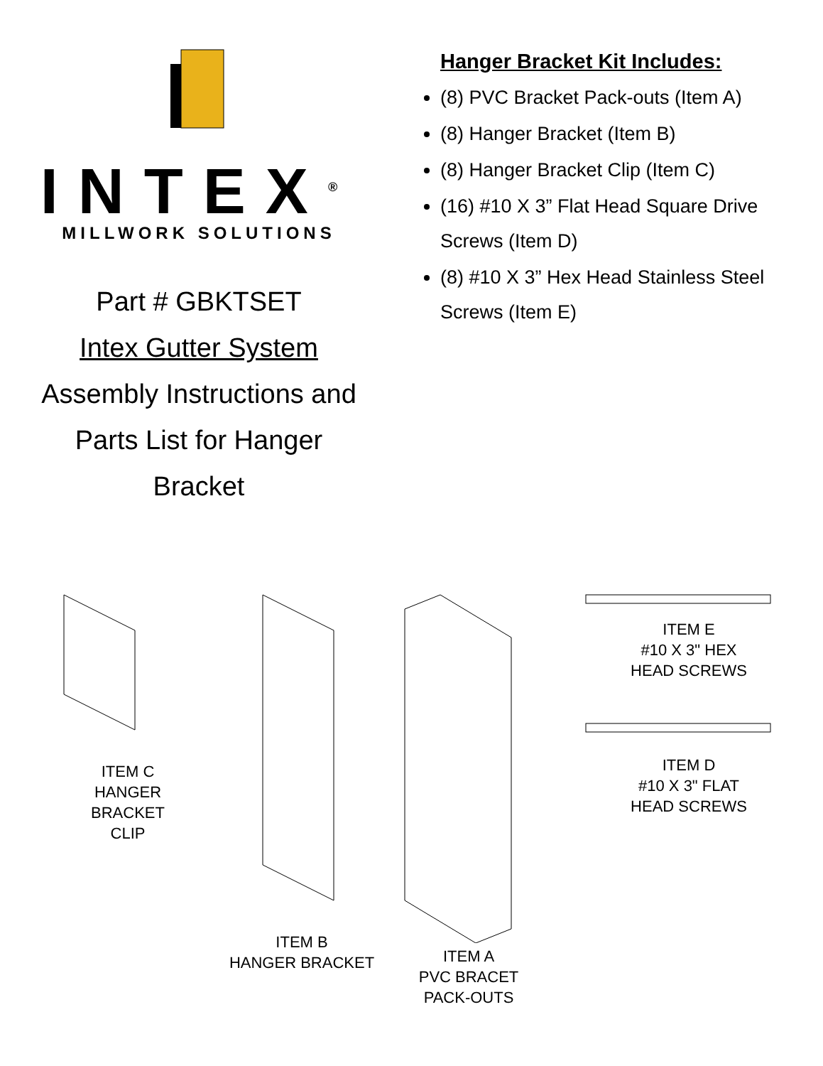INTEX<sup>®</sup>
MILLWORK SOLUTIONS
Part # GBKTSET
Intex Gutter System
Assembly Instructions and
Parts List for Hanger
Bracket
Hanger Bracket Kit Includes:
(8) PVC Bracket Pack-outs (Item A)
(8) Hanger Bracket (Item B)
(8) Hanger Bracket Clip (Item C)
(16) #10 X 3” Flat Head Square Drive Screws (Item D)
(8) #10 X 3” Hex Head Stainless Steel Screws (Item E)
ITEM C
HANGER
BRACKET
CLIP
ITEM B
HANGER BRACKET
ITEM A
PVC BRACET
PACK-OUTS
ITEM E
#10 X 3" HEX
HEAD SCREWS
ITEM D
#10 X 3" FLAT
HEAD SCREWS